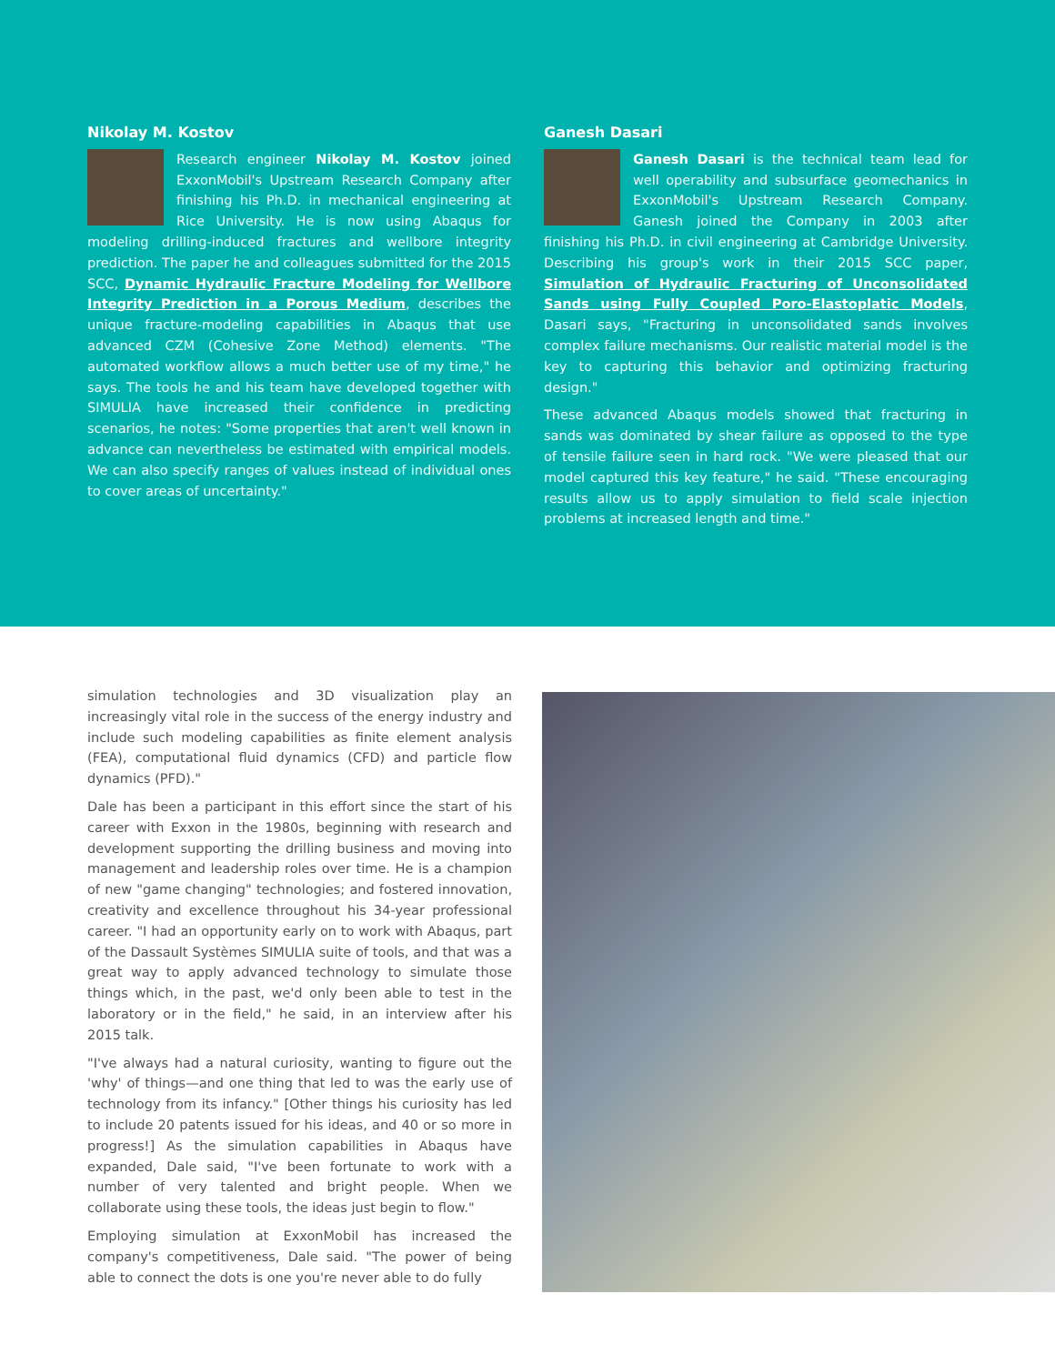Nikolay M. Kostov
Research engineer Nikolay M. Kostov joined ExxonMobil's Upstream Research Company after finishing his Ph.D. in mechanical engineering at Rice University. He is now using Abaqus for modeling drilling-induced fractures and wellbore integrity prediction. The paper he and colleagues submitted for the 2015 SCC, Dynamic Hydraulic Fracture Modeling for Wellbore Integrity Prediction in a Porous Medium, describes the unique fracture-modeling capabilities in Abaqus that use advanced CZM (Cohesive Zone Method) elements. "The automated workflow allows a much better use of my time," he says. The tools he and his team have developed together with SIMULIA have increased their confidence in predicting scenarios, he notes: "Some properties that aren't well known in advance can nevertheless be estimated with empirical models. We can also specify ranges of values instead of individual ones to cover areas of uncertainty."
Ganesh Dasari
Ganesh Dasari is the technical team lead for well operability and subsurface geomechanics in ExxonMobil's Upstream Research Company. Ganesh joined the Company in 2003 after finishing his Ph.D. in civil engineering at Cambridge University. Describing his group's work in their 2015 SCC paper, Simulation of Hydraulic Fracturing of Unconsolidated Sands using Fully Coupled Poro-Elastoplatic Models, Dasari says, "Fracturing in unconsolidated sands involves complex failure mechanisms. Our realistic material model is the key to capturing this behavior and optimizing fracturing design."
These advanced Abaqus models showed that fracturing in sands was dominated by shear failure as opposed to the type of tensile failure seen in hard rock. "We were pleased that our model captured this key feature," he said. "These encouraging results allow us to apply simulation to field scale injection problems at increased length and time."
simulation technologies and 3D visualization play an increasingly vital role in the success of the energy industry and include such modeling capabilities as finite element analysis (FEA), computational fluid dynamics (CFD) and particle flow dynamics (PFD)."
Dale has been a participant in this effort since the start of his career with Exxon in the 1980s, beginning with research and development supporting the drilling business and moving into management and leadership roles over time. He is a champion of new "game changing" technologies; and fostered innovation, creativity and excellence throughout his 34-year professional career. "I had an opportunity early on to work with Abaqus, part of the Dassault Systèmes SIMULIA suite of tools, and that was a great way to apply advanced technology to simulate those things which, in the past, we'd only been able to test in the laboratory or in the field," he said, in an interview after his 2015 talk.
"I've always had a natural curiosity, wanting to figure out the 'why' of things—and one thing that led to was the early use of technology from its infancy." [Other things his curiosity has led to include 20 patents issued for his ideas, and 40 or so more in progress!] As the simulation capabilities in Abaqus have expanded, Dale said, "I've been fortunate to work with a number of very talented and bright people. When we collaborate using these tools, the ideas just begin to flow."
Employing simulation at ExxonMobil has increased the company's competitiveness, Dale said. "The power of being able to connect the dots is one you're never able to do fully